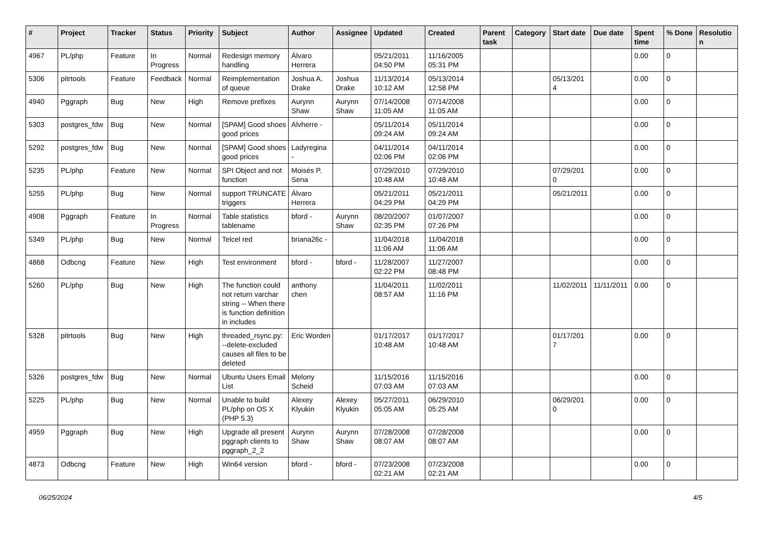| # | Project | Tracker | Status | Priority | Subject | Author | Assignee | Updated | Created | Parent task | Category | Start date | Due date | Spent time | % Done | Resolution |
| --- | --- | --- | --- | --- | --- | --- | --- | --- | --- | --- | --- | --- | --- | --- | --- | --- |
| 4967 | PL/php | Feature | In Progress | Normal | Redesign memory handling | Álvaro Herrera | | 05/21/2011 04:50 PM | 11/16/2005 05:31 PM | | | | | 0.00 | 0 | |
| 5306 | pitrtools | Feature | Feedback | Normal | Reimplementation of queue | Joshua A. Drake | Joshua Drake | 11/13/2014 10:12 AM | 05/13/2014 12:58 PM | | | 05/13/2014 | | 0.00 | 0 | |
| 4940 | Pggraph | Bug | New | High | Remove prefixes | Aurynn Shaw | Aurynn Shaw | 07/14/2008 11:05 AM | 07/14/2008 11:05 AM | | | | | 0.00 | 0 | |
| 5303 | postgres_fdw | Bug | New | Normal | [SPAM] Good shoes good prices | Alvherre - | | 05/11/2014 09:24 AM | 05/11/2014 09:24 AM | | | | | 0.00 | 0 | |
| 5292 | postgres_fdw | Bug | New | Normal | [SPAM] Good shoes good prices | Ladyregina - | | 04/11/2014 02:06 PM | 04/11/2014 02:06 PM | | | | | 0.00 | 0 | |
| 5235 | PL/php | Feature | New | Normal | SPI Object and not function | Moisés P. Sena | | 07/29/2010 10:48 AM | 07/29/2010 10:48 AM | | | 07/29/2010 | | 0.00 | 0 | |
| 5255 | PL/php | Bug | New | Normal | support TRUNCATE triggers | Álvaro Herrera | | 05/21/2011 04:29 PM | 05/21/2011 04:29 PM | | | 05/21/2011 | | 0.00 | 0 | |
| 4908 | Pggraph | Feature | In Progress | Normal | Table statistics tablename | bford - | Aurynn Shaw | 08/20/2007 02:35 PM | 01/07/2007 07:26 PM | | | | | 0.00 | 0 | |
| 5349 | PL/php | Bug | New | Normal | Telcel red | briana26c - | | 11/04/2018 11:06 AM | 11/04/2018 11:06 AM | | | | | 0.00 | 0 | |
| 4868 | Odbcng | Feature | New | High | Test environment | bford - | bford - | 11/28/2007 02:22 PM | 11/27/2007 08:48 PM | | | | | 0.00 | 0 | |
| 5260 | PL/php | Bug | New | High | The function could not return varchar string -- When there is function definition in includes | anthony chen | | 11/04/2011 08:57 AM | 11/02/2011 11:16 PM | | | 11/02/2011 | 11/11/2011 | 0.00 | 0 | |
| 5328 | pitrtools | Bug | New | High | threaded_rsync.py: --delete-excluded causes all files to be deleted | Eric Worden | | 01/17/2017 10:48 AM | 01/17/2017 10:48 AM | | | 01/17/2017 | | 0.00 | 0 | |
| 5326 | postgres_fdw | Bug | New | Normal | Ubuntu Users Email List | Melony Scheid | | 11/15/2016 07:03 AM | 11/15/2016 07:03 AM | | | | | 0.00 | 0 | |
| 5225 | PL/php | Bug | New | Normal | Unable to build PL/php on OS X (PHP 5.3) | Alexey Klyukin | Alexey Klyukin | 05/27/2011 05:05 AM | 06/29/2010 05:25 AM | | | 06/29/2010 | | 0.00 | 0 | |
| 4959 | Pggraph | Bug | New | High | Upgrade all present pggraph clients to pggraph_2_2 | Aurynn Shaw | Aurynn Shaw | 07/28/2008 08:07 AM | 07/28/2008 08:07 AM | | | | | 0.00 | 0 | |
| 4873 | Odbcng | Feature | New | High | Win64 version | bford - | bford - | 07/23/2008 02:21 AM | 07/23/2008 02:21 AM | | | | | 0.00 | 0 | |
06/25/2024 4/5